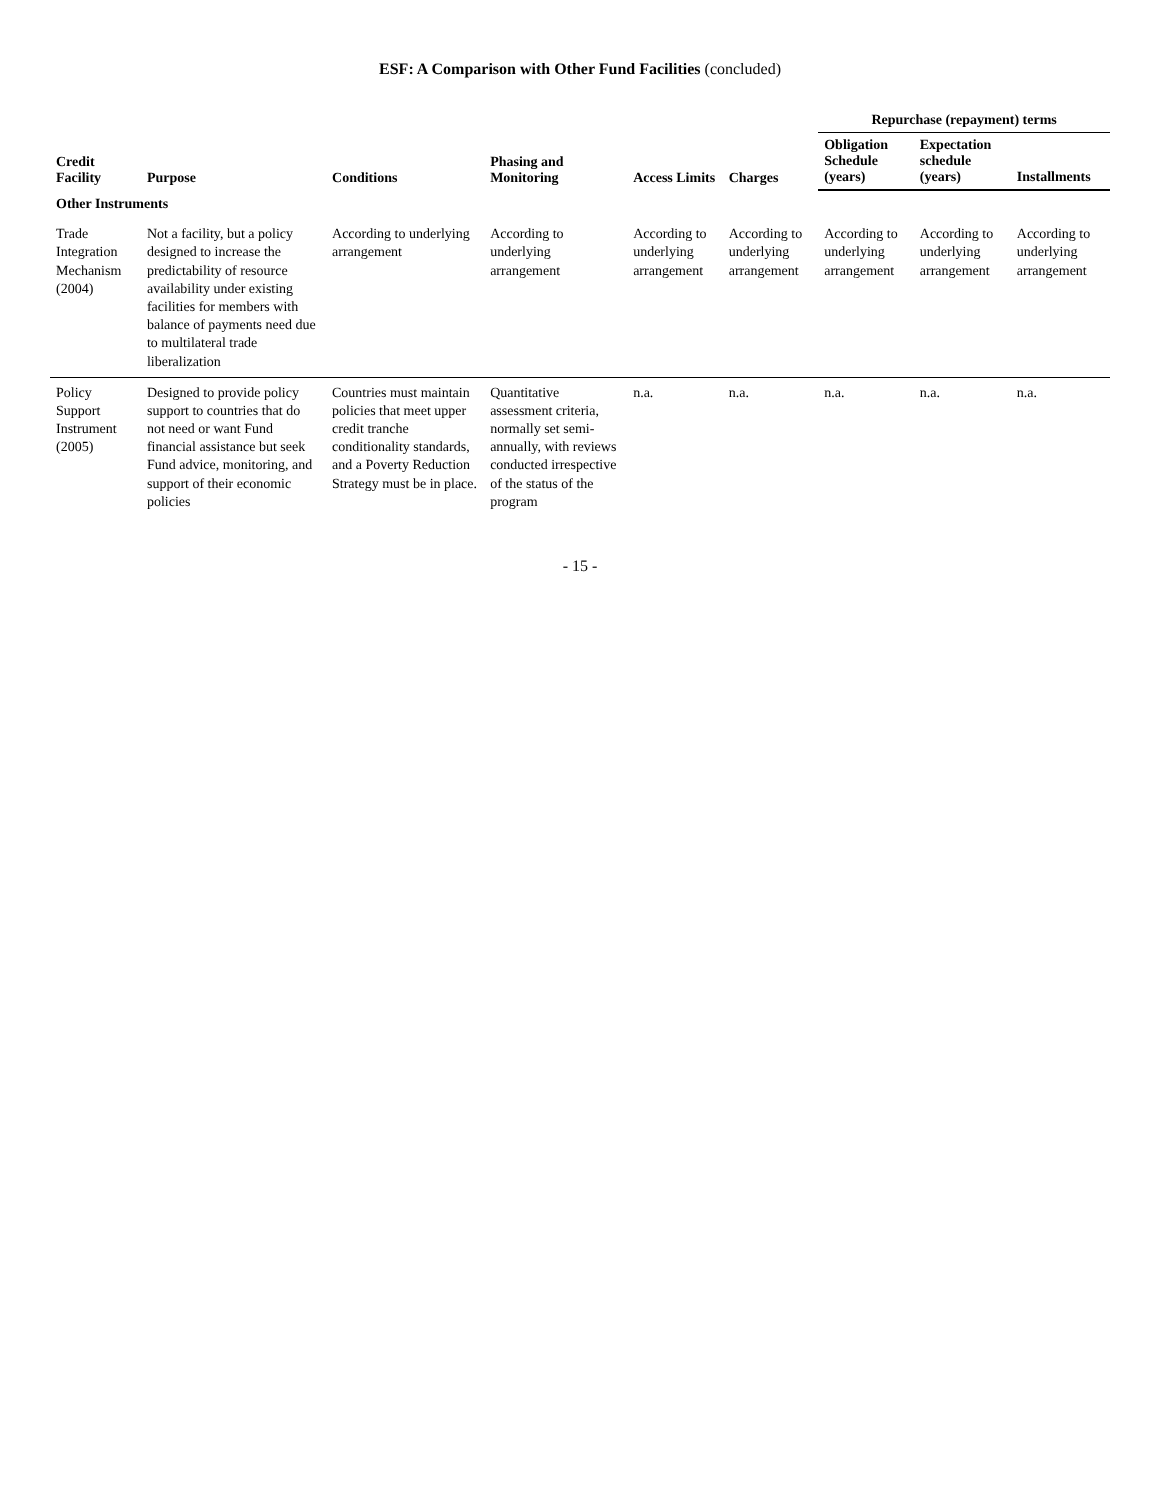ESF: A Comparison with Other Fund Facilities (concluded)
| Credit Facility | Purpose | Conditions | Phasing and Monitoring | Access Limits | Charges | Repurchase (repayment) terms | | |
| --- | --- | --- | --- | --- | --- | --- | --- | --- |
| | | | | | | Obligation Schedule (years) | Expectation schedule (years) | Installments |
| Other Instruments | | | | | | | | |
| Trade Integration Mechanism (2004) | Not a facility, but a policy designed to increase the predictability of resource availability under existing facilities for members with balance of payments need due to multilateral trade liberalization | According to underlying arrangement | According to underlying arrangement | According to underlying arrangement | According to underlying arrangement | According to underlying arrangement | According to underlying arrangement | According to underlying arrangement |
| Policy Support Instrument (2005) | Designed to provide policy support to countries that do not need or want Fund financial assistance but seek Fund advice, monitoring, and support of their economic policies | Countries must maintain policies that meet upper credit tranche conditionality standards, and a Poverty Reduction Strategy must be in place. | Quantitative assessment criteria, normally set semi-annually, with reviews conducted irrespective of the status of the program | n.a. | n.a. | n.a. | n.a. | n.a. |
- 15 -